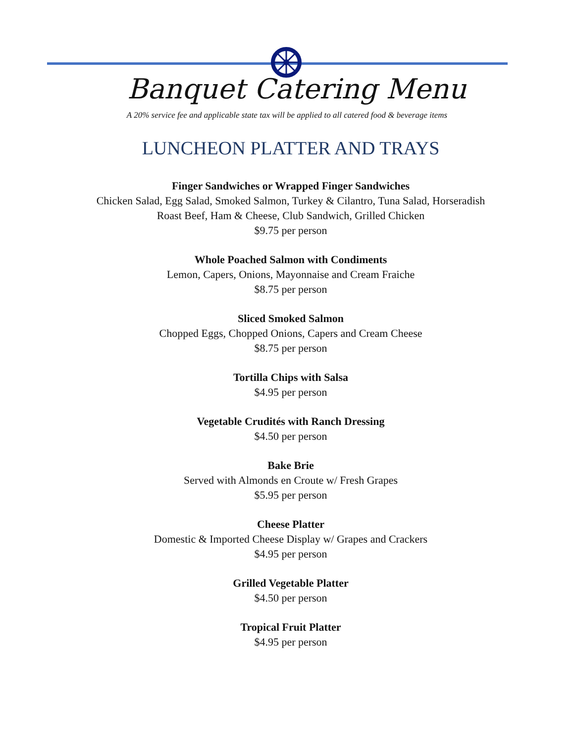Banquet Catering Menu
A 20% service fee and applicable state tax will be applied to all catered food & beverage items
LUNCHEON PLATTER AND TRAYS
Finger Sandwiches or Wrapped Finger Sandwiches
Chicken Salad, Egg Salad, Smoked Salmon, Turkey & Cilantro, Tuna Salad, Horseradish
Roast Beef, Ham & Cheese, Club Sandwich, Grilled Chicken
$9.75 per person
Whole Poached Salmon with Condiments
Lemon, Capers, Onions, Mayonnaise and Cream Fraiche
$8.75 per person
Sliced Smoked Salmon
Chopped Eggs, Chopped Onions, Capers and Cream Cheese
$8.75 per person
Tortilla Chips with Salsa
$4.95 per person
Vegetable Crudités with Ranch Dressing
$4.50 per person
Bake Brie
Served with Almonds en Croute w/ Fresh Grapes
$5.95 per person
Cheese Platter
Domestic & Imported Cheese Display w/ Grapes and Crackers
$4.95 per person
Grilled Vegetable Platter
$4.50 per person
Tropical Fruit Platter
$4.95 per person